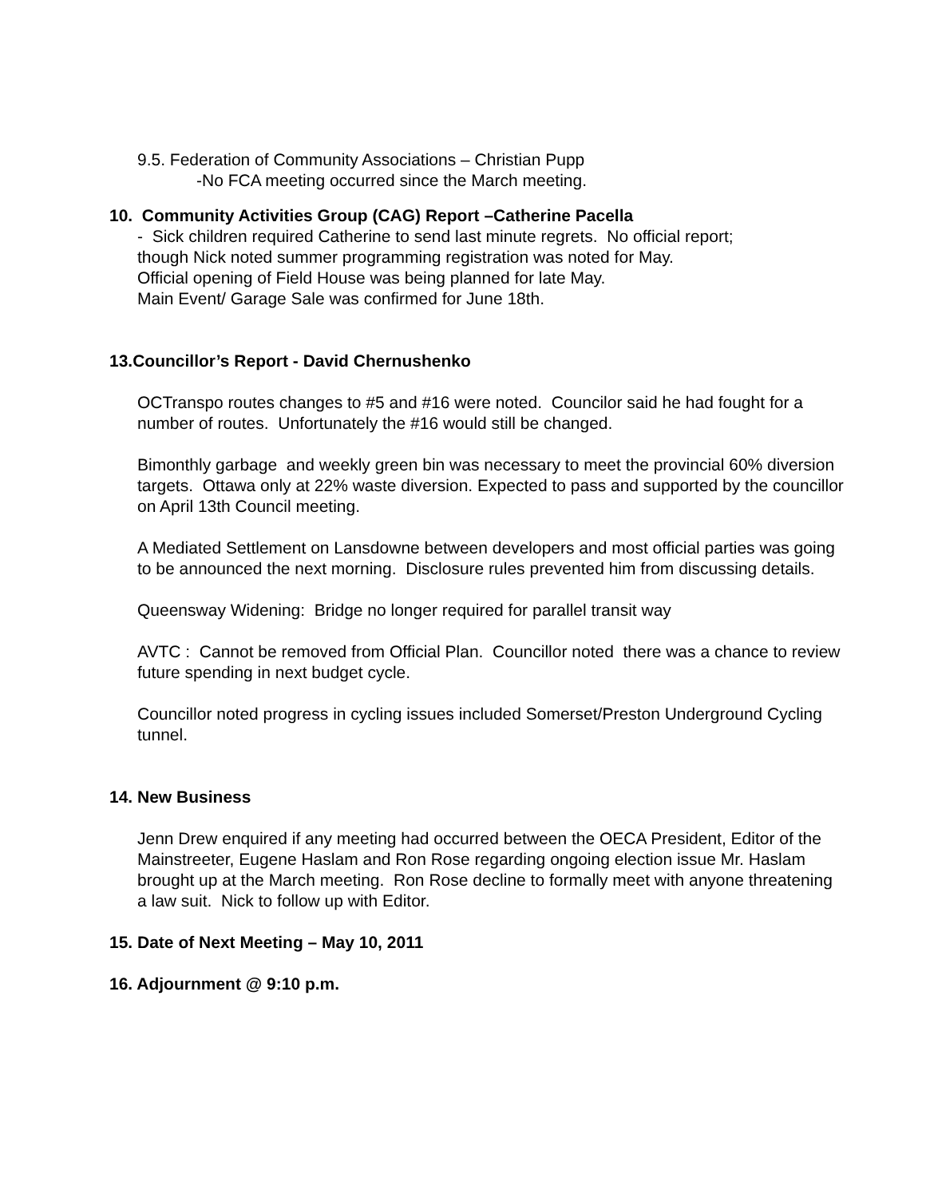9.5. Federation of Community Associations – Christian Pupp
-No FCA meeting occurred since the March meeting.
10. Community Activities Group (CAG) Report –Catherine Pacella
- Sick children required Catherine to send last minute regrets. No official report;
though Nick noted summer programming registration was noted for May.
Official opening of Field House was being planned for late May.
Main Event/ Garage Sale was confirmed for June 18th.
13.Councillor’s Report - David Chernushenko
OCTranspo routes changes to #5 and #16 were noted. Councilor said he had fought for a number of routes. Unfortunately the #16 would still be changed.
Bimonthly garbage and weekly green bin was necessary to meet the provincial 60% diversion targets. Ottawa only at 22% waste diversion. Expected to pass and supported by the councillor on April 13th Council meeting.
A Mediated Settlement on Lansdowne between developers and most official parties was going to be announced the next morning. Disclosure rules prevented him from discussing details.
Queensway Widening: Bridge no longer required for parallel transit way
AVTC : Cannot be removed from Official Plan. Councillor noted there was a chance to review future spending in next budget cycle.
Councillor noted progress in cycling issues included Somerset/Preston Underground Cycling tunnel.
14. New Business
Jenn Drew enquired if any meeting had occurred between the OECA President, Editor of the Mainstreeter, Eugene Haslam and Ron Rose regarding ongoing election issue Mr. Haslam brought up at the March meeting. Ron Rose decline to formally meet with anyone threatening a law suit. Nick to follow up with Editor.
15. Date of Next Meeting – May 10, 2011
16. Adjournment @ 9:10 p.m.